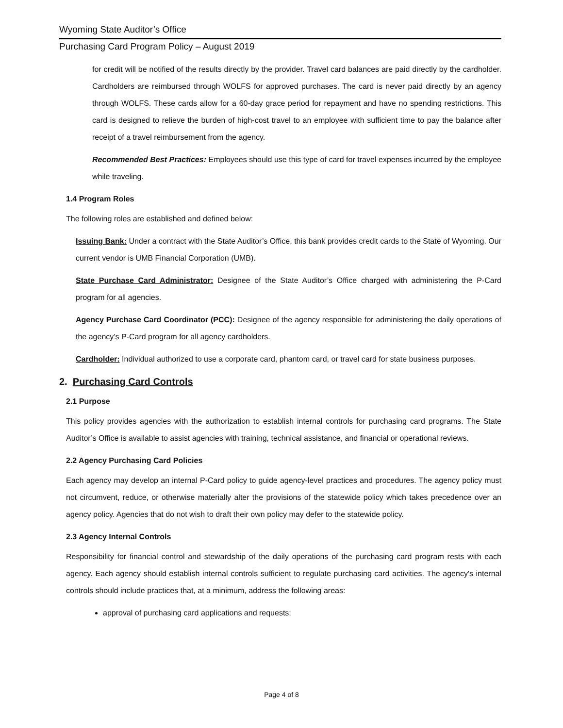Wyoming State Auditor’s Office
Purchasing Card Program Policy – August 2019
for credit will be notified of the results directly by the provider. Travel card balances are paid directly by the cardholder. Cardholders are reimbursed through WOLFS for approved purchases. The card is never paid directly by an agency through WOLFS. These cards allow for a 60-day grace period for repayment and have no spending restrictions. This card is designed to relieve the burden of high-cost travel to an employee with sufficient time to pay the balance after receipt of a travel reimbursement from the agency.
Recommended Best Practices: Employees should use this type of card for travel expenses incurred by the employee while traveling.
1.4 Program Roles
The following roles are established and defined below:
Issuing Bank: Under a contract with the State Auditor’s Office, this bank provides credit cards to the State of Wyoming. Our current vendor is UMB Financial Corporation (UMB).
State Purchase Card Administrator: Designee of the State Auditor’s Office charged with administering the P-Card program for all agencies.
Agency Purchase Card Coordinator (PCC): Designee of the agency responsible for administering the daily operations of the agency’s P-Card program for all agency cardholders.
Cardholder: Individual authorized to use a corporate card, phantom card, or travel card for state business purposes.
2. Purchasing Card Controls
2.1 Purpose
This policy provides agencies with the authorization to establish internal controls for purchasing card programs. The State Auditor’s Office is available to assist agencies with training, technical assistance, and financial or operational reviews.
2.2 Agency Purchasing Card Policies
Each agency may develop an internal P-Card policy to guide agency-level practices and procedures. The agency policy must not circumvent, reduce, or otherwise materially alter the provisions of the statewide policy which takes precedence over an agency policy. Agencies that do not wish to draft their own policy may defer to the statewide policy.
2.3 Agency Internal Controls
Responsibility for financial control and stewardship of the daily operations of the purchasing card program rests with each agency. Each agency should establish internal controls sufficient to regulate purchasing card activities. The agency's internal controls should include practices that, at a minimum, address the following areas:
approval of purchasing card applications and requests;
Page 4 of 8